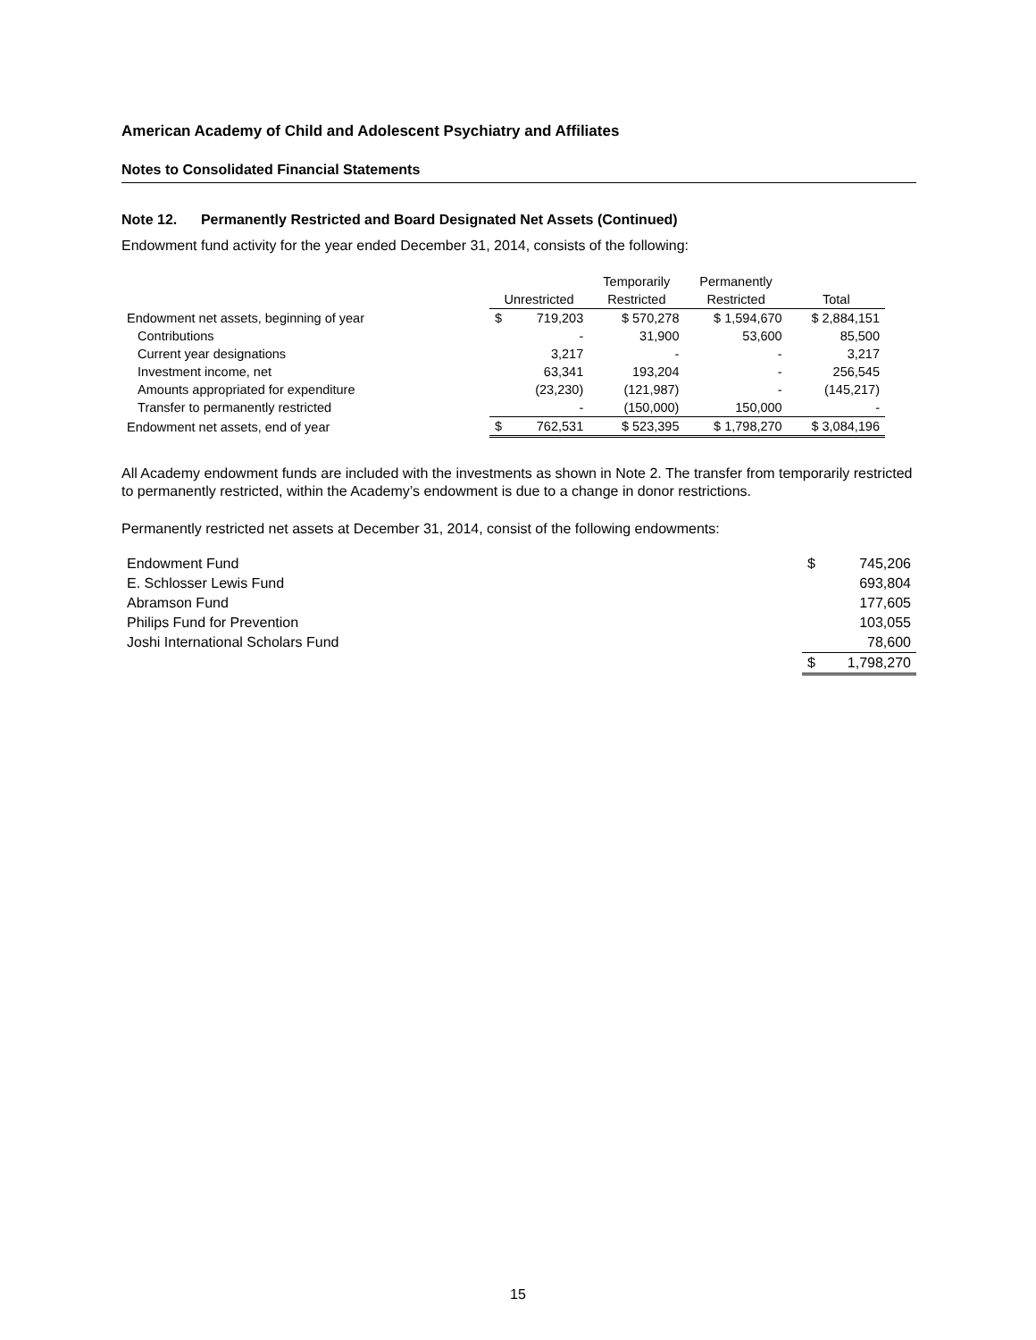American Academy of Child and Adolescent Psychiatry and Affiliates
Notes to Consolidated Financial Statements
Note 12. Permanently Restricted and Board Designated Net Assets (Continued)
Endowment fund activity for the year ended December 31, 2014, consists of the following:
| | | | Temporarily | Permanently | |
| --- | --- | --- | --- | --- | --- |
| | Unrestricted | | Restricted | Restricted | Total |
| Endowment net assets, beginning of year | $ | 719,203 | $ 570,278 | $ 1,594,670 | $ 2,884,151 |
| Contributions | | - | 31,900 | 53,600 | 85,500 |
| Current year designations | | 3,217 | - | - | 3,217 |
| Investment income, net | | 63,341 | 193,204 | - | 256,545 |
| Amounts appropriated for expenditure | | (23,230) | (121,987) | - | (145,217) |
| Transfer to permanently restricted | | - | (150,000) | 150,000 | - |
| Endowment net assets, end of year | $ | 762,531 | $ 523,395 | $ 1,798,270 | $ 3,084,196 |
All Academy endowment funds are included with the investments as shown in Note 2. The transfer from temporarily restricted to permanently restricted, within the Academy’s endowment is due to a change in donor restrictions.
Permanently restricted net assets at December 31, 2014, consist of the following endowments:
| Endowment Fund | $ | 745,206 |
| E. Schlosser Lewis Fund | | 693,804 |
| Abramson Fund | | 177,605 |
| Philips Fund for Prevention | | 103,055 |
| Joshi International Scholars Fund | | 78,600 |
| | $ | 1,798,270 |
15